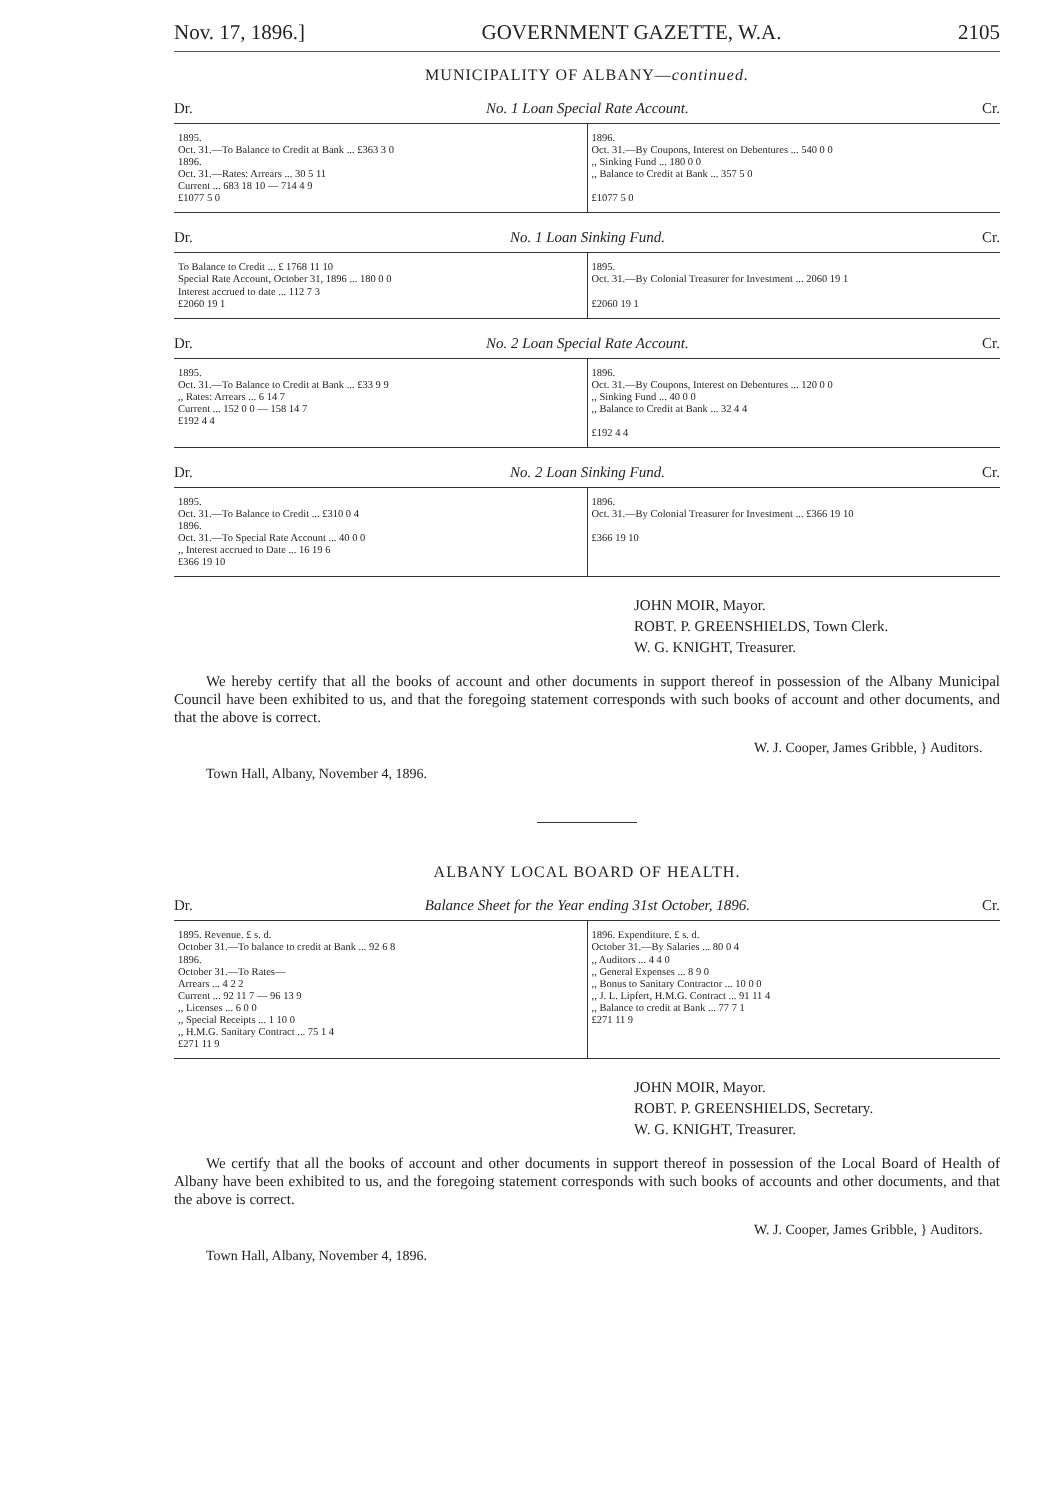Nov. 17, 1896.] GOVERNMENT GAZETTE, W.A. 2105
MUNICIPALITY OF ALBANY—continued.
Dr. No. 1 Loan Special Rate Account. Cr.
| 1895. Oct. 31.—To Balance to Credit at Bank ... £363 3 0 1896. Oct. 31.—Rates: Arrears ... 30 5 11 Current ... 683 18 10 — 714 4 9 £1077 5 0 | 1896. Oct. 31.—By Coupons, Interest on Debentures ... 540 0 0 ,, Sinking Fund ... 180 0 0 ,, Balance to Credit at Bank ... 357 5 0 £1077 5 0 |
Dr. No. 1 Loan Sinking Fund. Cr.
| To Balance to Credit ... £ 1768 11 10 Special Rate Account, October 31, 1896 ... 180 0 0 Interest accrued to date ... 112 7 3 £2060 19 1 | 1895. Oct. 31.—By Colonial Treasurer for Investment ... 2060 19 1 £2060 19 1 |
Dr. No. 2 Loan Special Rate Account. Cr.
| 1895. Oct. 31.—To Balance to Credit at Bank ... £33 9 9 ,, Rates: Arrears ... 6 14 7 Current ... 152 0 0 — 158 14 7 £192 4 4 | 1896. Oct. 31.—By Coupons, Interest on Debentures ... 120 0 0 ,, Sinking Fund ... 40 0 0 ,, Balance to Credit at Bank ... 32 4 4 £192 4 4 |
Dr. No. 2 Loan Sinking Fund. Cr.
| 1895. Oct. 31.—To Balance to Credit ... £310 0 4 1896. Oct. 31.—To Special Rate Account ... 40 0 0 ,, Interest accrued to Date ... 16 19 6 £366 19 10 | 1896. Oct. 31.—By Colonial Treasurer for Investment ... £366 19 10 £366 19 10 |
JOHN MOIR, Mayor.
ROBT. P. GREENSHIELDS, Town Clerk.
W. G. KNIGHT, Treasurer.
We hereby certify that all the books of account and other documents in support thereof in possession of the Albany Municipal Council have been exhibited to us, and that the foregoing statement corresponds with such books of account and other documents, and that the above is correct.
W. J. Cooper, James Gribble, } Auditors.
Town Hall, Albany, November 4, 1896.
ALBANY LOCAL BOARD OF HEALTH.
Dr. Balance Sheet for the Year ending 31st October, 1896. Cr.
| 1895. Revenue. £ s. d. October 31.—To balance to credit at Bank ... 92 6 8 1896. October 31.—To Rates— Arrears ... 4 2 2 Current ... 92 11 7 — 96 13 9 ,, Licenses ... 6 0 0 ,, Special Receipts ... 1 10 0 ,, H.M.G. Sanitary Contract ... 75 1 4 £271 11 9 | 1896. Expenditure. £ s. d. October 31.—By Salaries ... 80 0 4 ,, Auditors ... 4 4 0 ,, General Expenses ... 8 9 0 ,, Bonus to Sanitary Contractor ... 10 0 0 ,, J. L. Lipfert, H.M.G. Contract ... 91 11 4 ,, Balance to credit at Bank ... 77 7 1 £271 11 9 |
JOHN MOIR, Mayor.
ROBT. P. GREENSHIELDS, Secretary.
W. G. KNIGHT, Treasurer.
We certify that all the books of account and other documents in support thereof in possession of the Local Board of Health of Albany have been exhibited to us, and the foregoing statement corresponds with such books of accounts and other documents, and that the above is correct.
W. J. Cooper, James Gribble, } Auditors.
Town Hall, Albany, November 4, 1896.